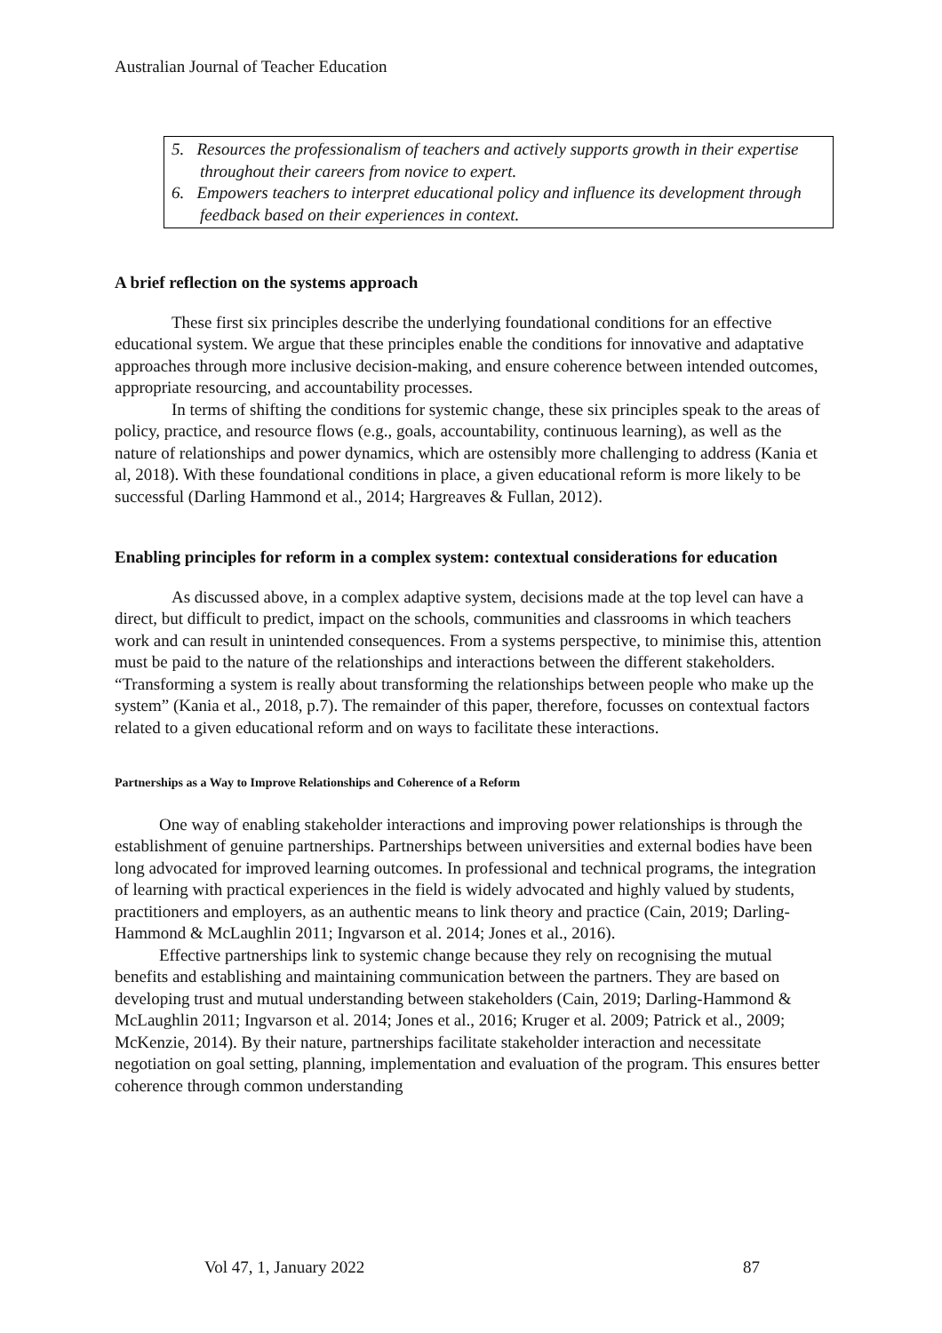Australian Journal of Teacher Education
5. Resources the professionalism of teachers and actively supports growth in their expertise throughout their careers from novice to expert.
6. Empowers teachers to interpret educational policy and influence its development through feedback based on their experiences in context.
A brief reflection on the systems approach
These first six principles describe the underlying foundational conditions for an effective educational system. We argue that these principles enable the conditions for innovative and adaptative approaches through more inclusive decision-making, and ensure coherence between intended outcomes, appropriate resourcing, and accountability processes.
In terms of shifting the conditions for systemic change, these six principles speak to the areas of policy, practice, and resource flows (e.g., goals, accountability, continuous learning), as well as the nature of relationships and power dynamics, which are ostensibly more challenging to address (Kania et al, 2018). With these foundational conditions in place, a given educational reform is more likely to be successful (Darling Hammond et al., 2014; Hargreaves & Fullan, 2012).
Enabling principles for reform in a complex system: contextual considerations for education
As discussed above, in a complex adaptive system, decisions made at the top level can have a direct, but difficult to predict, impact on the schools, communities and classrooms in which teachers work and can result in unintended consequences. From a systems perspective, to minimise this, attention must be paid to the nature of the relationships and interactions between the different stakeholders. “Transforming a system is really about transforming the relationships between people who make up the system” (Kania et al., 2018, p.7). The remainder of this paper, therefore, focusses on contextual factors related to a given educational reform and on ways to facilitate these interactions.
Partnerships as a Way to Improve Relationships and Coherence of a Reform
One way of enabling stakeholder interactions and improving power relationships is through the establishment of genuine partnerships. Partnerships between universities and external bodies have been long advocated for improved learning outcomes. In professional and technical programs, the integration of learning with practical experiences in the field is widely advocated and highly valued by students, practitioners and employers, as an authentic means to link theory and practice (Cain, 2019; Darling-Hammond & McLaughlin 2011; Ingvarson et al. 2014; Jones et al., 2016).
Effective partnerships link to systemic change because they rely on recognising the mutual benefits and establishing and maintaining communication between the partners. They are based on developing trust and mutual understanding between stakeholders (Cain, 2019; Darling-Hammond & McLaughlin 2011; Ingvarson et al. 2014; Jones et al., 2016; Kruger et al. 2009; Patrick et al., 2009; McKenzie, 2014). By their nature, partnerships facilitate stakeholder interaction and necessitate negotiation on goal setting, planning, implementation and evaluation of the program. This ensures better coherence through common understanding
Vol 47, 1, January 2022 87